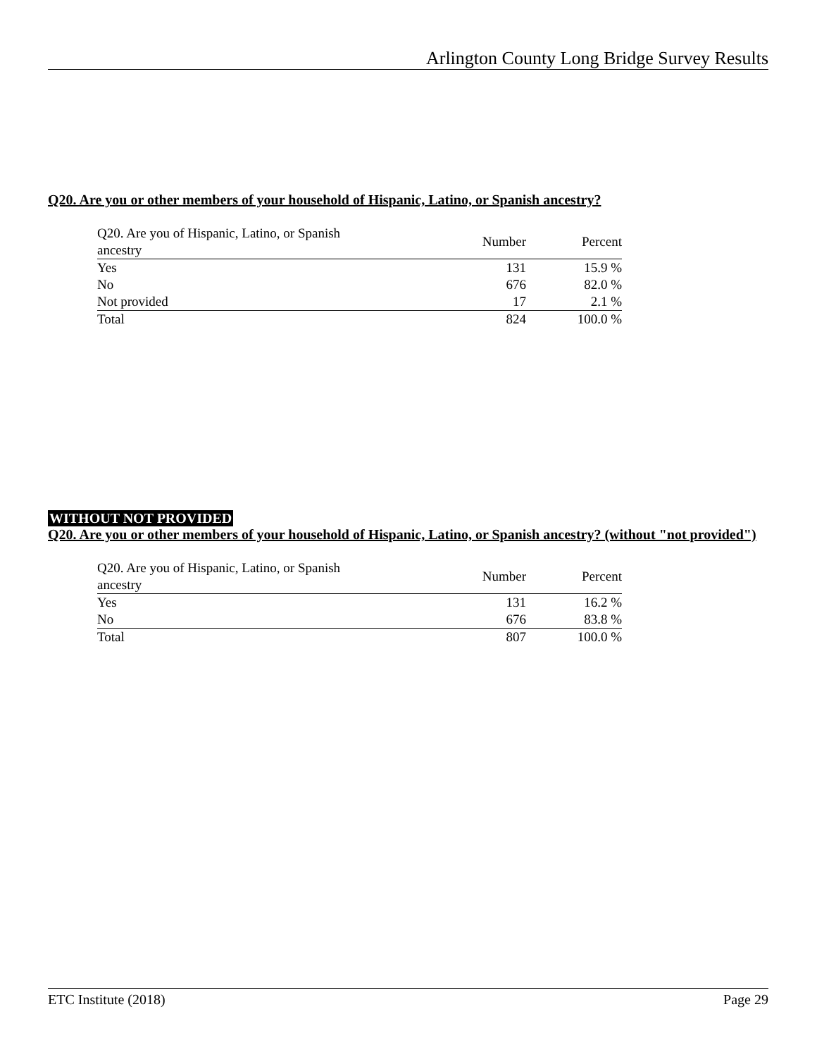Arlington County Long Bridge Survey Results
Q20. Are you or other members of your household of Hispanic, Latino, or Spanish ancestry?
| Q20. Are you of Hispanic, Latino, or Spanish ancestry | Number | Percent |
| --- | --- | --- |
| Yes | 131 | 15.9 % |
| No | 676 | 82.0 % |
| Not provided | 17 | 2.1 % |
| Total | 824 | 100.0 % |
WITHOUT NOT PROVIDED
Q20. Are you or other members of your household of Hispanic, Latino, or Spanish ancestry? (without "not provided")
| Q20. Are you of Hispanic, Latino, or Spanish ancestry | Number | Percent |
| --- | --- | --- |
| Yes | 131 | 16.2 % |
| No | 676 | 83.8 % |
| Total | 807 | 100.0 % |
ETC Institute (2018) Page 29